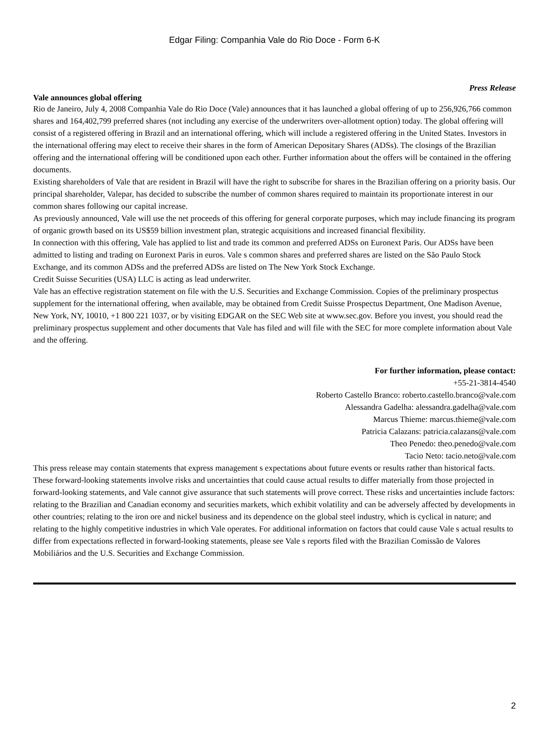Edgar Filing: Companhia Vale do Rio Doce - Form 6-K
Press Release
Vale announces global offering
Rio de Janeiro, July 4, 2008 Companhia Vale do Rio Doce (Vale) announces that it has launched a global offering of up to 256,926,766 common shares and 164,402,799 preferred shares (not including any exercise of the underwriters over-allotment option) today. The global offering will consist of a registered offering in Brazil and an international offering, which will include a registered offering in the United States. Investors in the international offering may elect to receive their shares in the form of American Depositary Shares (ADSs). The closings of the Brazilian offering and the international offering will be conditioned upon each other. Further information about the offers will be contained in the offering documents.
Existing shareholders of Vale that are resident in Brazil will have the right to subscribe for shares in the Brazilian offering on a priority basis. Our principal shareholder, Valepar, has decided to subscribe the number of common shares required to maintain its proportionate interest in our common shares following our capital increase.
As previously announced, Vale will use the net proceeds of this offering for general corporate purposes, which may include financing its program of organic growth based on its US$59 billion investment plan, strategic acquisitions and increased financial flexibility.
In connection with this offering, Vale has applied to list and trade its common and preferred ADSs on Euronext Paris. Our ADSs have been admitted to listing and trading on Euronext Paris in euros. Vale s common shares and preferred shares are listed on the São Paulo Stock Exchange, and its common ADSs and the preferred ADSs are listed on The New York Stock Exchange.
Credit Suisse Securities (USA) LLC is acting as lead underwriter.
Vale has an effective registration statement on file with the U.S. Securities and Exchange Commission. Copies of the preliminary prospectus supplement for the international offering, when available, may be obtained from Credit Suisse Prospectus Department, One Madison Avenue, New York, NY, 10010, +1 800 221 1037, or by visiting EDGAR on the SEC Web site at www.sec.gov. Before you invest, you should read the preliminary prospectus supplement and other documents that Vale has filed and will file with the SEC for more complete information about Vale and the offering.
For further information, please contact:
+55-21-3814-4540
Roberto Castello Branco: roberto.castello.branco@vale.com
Alessandra Gadelha: alessandra.gadelha@vale.com
Marcus Thieme: marcus.thieme@vale.com
Patricia Calazans: patricia.calazans@vale.com
Theo Penedo: theo.penedo@vale.com
Tacio Neto: tacio.neto@vale.com
This press release may contain statements that express management s expectations about future events or results rather than historical facts. These forward-looking statements involve risks and uncertainties that could cause actual results to differ materially from those projected in forward-looking statements, and Vale cannot give assurance that such statements will prove correct. These risks and uncertainties include factors: relating to the Brazilian and Canadian economy and securities markets, which exhibit volatility and can be adversely affected by developments in other countries; relating to the iron ore and nickel business and its dependence on the global steel industry, which is cyclical in nature; and relating to the highly competitive industries in which Vale operates. For additional information on factors that could cause Vale s actual results to differ from expectations reflected in forward-looking statements, please see Vale s reports filed with the Brazilian Comissão de Valores Mobiliários and the U.S. Securities and Exchange Commission.
2